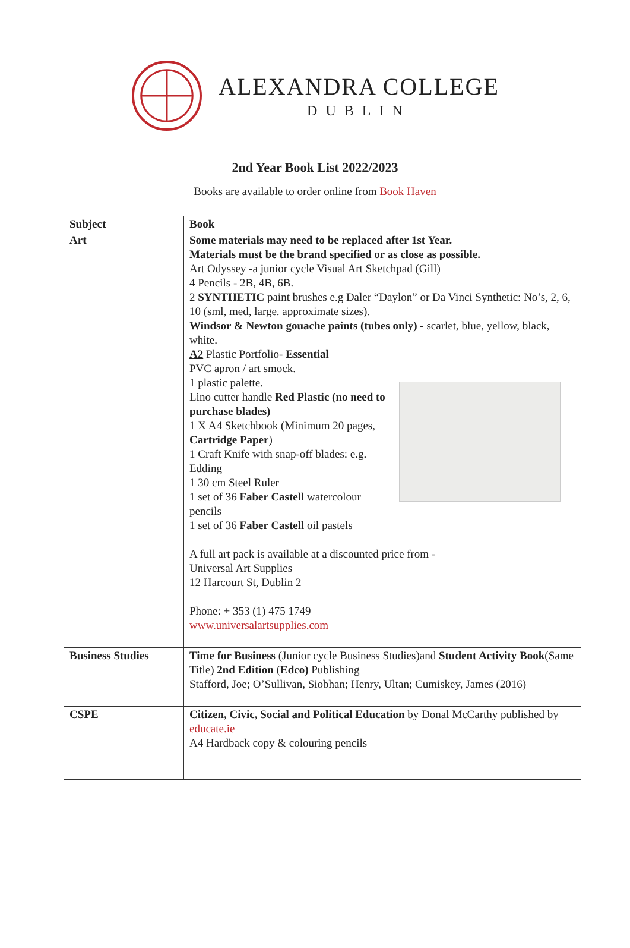ALEXANDRA COLLEGE
DUBLIN
2nd Year Book List 2022/2023
Books are available to order online from Book Haven
| Subject | Book |
| --- | --- |
| Art | Some materials may need to be replaced after 1st Year. Materials must be the brand specified or as close as possible. Art Odyssey -a junior cycle Visual Art Sketchpad (Gill) 4 Pencils - 2B, 4B, 6B. 2 SYNTHETIC paint brushes e.g Daler “Daylon” or Da Vinci Synthetic: No’s, 2, 6, 10 (sml, med, large. approximate sizes). Windsor & Newton gouache paints (tubes only) - scarlet, blue, yellow, black, white. A2 Plastic Portfolio- Essential PVC apron / art smock. 1 plastic palette. Lino cutter handle Red Plastic (no need to purchase blades) 1 X A4 Sketchbook (Minimum 20 pages, Cartridge Paper ) 1 Craft Knife with snap-off blades: e.g. Edding 1 30 cm Steel Ruler 1 set of 36 Faber Castell watercolour pencils 1 set of 36 Faber Castell oil pastels A full art pack is available at a discounted price from - Universal Art Supplies 12 Harcourt St, Dublin 2 Phone: + 353 (1) 475 1749 www.universalartsupplies.com |
| Business Studies | Time for Business (Junior cycle Business Studies)and Student Activity Book (Same Title) 2nd Edition ( Edco) Publishing Stafford, Joe; O’Sullivan, Siobhan; Henry, Ultan; Cumiskey, James (2016) |
| CSPE | Citizen, Civic, Social and Political Education by Donal McCarthy published by educate.ie A4 Hardback copy & colouring pencils |